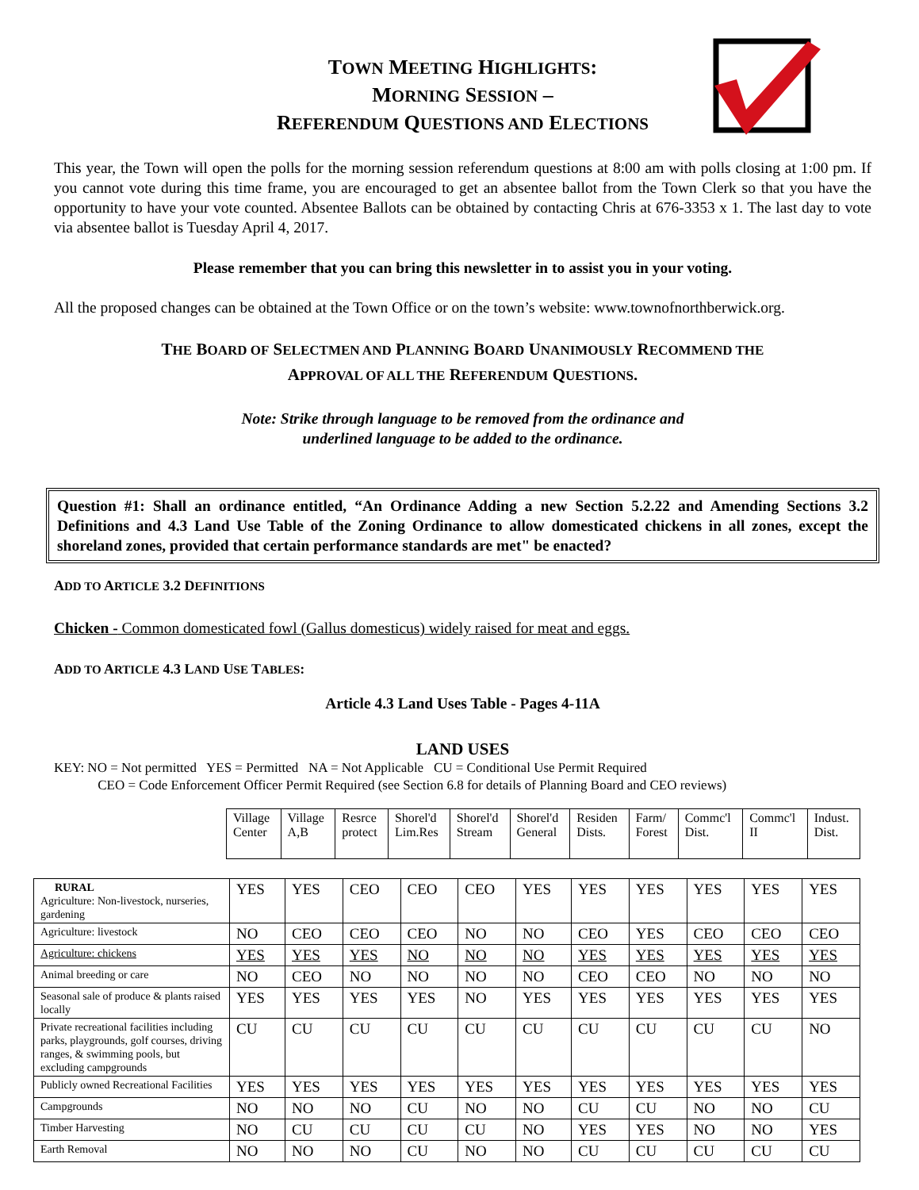TOWN MEETING HIGHLIGHTS:
MORNING SESSION –
REFERENDUM QUESTIONS AND ELECTIONS
This year, the Town will open the polls for the morning session referendum questions at 8:00 am with polls closing at 1:00 pm. If you cannot vote during this time frame, you are encouraged to get an absentee ballot from the Town Clerk so that you have the opportunity to have your vote counted. Absentee Ballots can be obtained by contacting Chris at 676-3353 x 1. The last day to vote via absentee ballot is Tuesday April 4, 2017.
Please remember that you can bring this newsletter in to assist you in your voting.
All the proposed changes can be obtained at the Town Office or on the town’s website: www.townofnorthberwick.org.
THE BOARD OF SELECTMEN AND PLANNING BOARD UNANIMOUSLY RECOMMEND THE
APPROVAL OF ALL THE REFERENDUM QUESTIONS.
Note: Strike through language to be removed from the ordinance and
underlined language to be added to the ordinance.
Question #1: Shall an ordinance entitled, “An Ordinance Adding a new Section 5.2.22 and Amending Sections 3.2 Definitions and 4.3 Land Use Table of the Zoning Ordinance to allow domesticated chickens in all zones, except the shoreland zones, provided that certain performance standards are met" be enacted?
ADD TO ARTICLE 3.2 DEFINITIONS
Chicken - Common domesticated fowl (Gallus domesticus) widely raised for meat and eggs.
ADD TO ARTICLE 4.3 LAND USE TABLES:
Article 4.3 Land Uses Table - Pages 4-11A
LAND USES
KEY: NO = Not permitted YES = Permitted NA = Not Applicable CU = Conditional Use Permit Required
CEO = Code Enforcement Officer Permit Required (see Section 6.8 for details of Planning Board and CEO reviews)
| Village Center | Village A,B | Resrce protect | Shorel'd Lim.Res | Shorel'd Stream | Shorel'd General | Residen Dists. | Farm/ Forest | Commc'l Dist. | Commc'l II | Indust. Dist. |
| RURAL Agriculture: Non-livestock, nurseries, gardening | YES | YES | CEO | CEO | CEO | YES | YES | YES | YES | YES | YES |
| Agriculture: livestock | NO | CEO | CEO | CEO | NO | NO | CEO | YES | CEO | CEO | CEO |
| Agriculture: chickens | YES | YES | YES | NO | NO | NO | YES | YES | YES | YES | YES |
| Animal breeding or care | NO | CEO | NO | NO | NO | NO | CEO | CEO | NO | NO | NO |
| Seasonal sale of produce & plants raised locally | YES | YES | YES | YES | NO | YES | YES | YES | YES | YES | YES |
| Private recreational facilities including parks, playgrounds, golf courses, driving ranges, & swimming pools, but excluding campgrounds | CU | CU | CU | CU | CU | CU | CU | CU | CU | CU | NO |
| Publicly owned Recreational Facilities | YES | YES | YES | YES | YES | YES | YES | YES | YES | YES | YES |
| Campgrounds | NO | NO | NO | CU | NO | NO | CU | CU | NO | NO | CU |
| Timber Harvesting | NO | CU | CU | CU | CU | NO | YES | YES | NO | NO | YES |
| Earth Removal | NO | NO | NO | CU | NO | NO | CU | CU | CU | CU | CU |